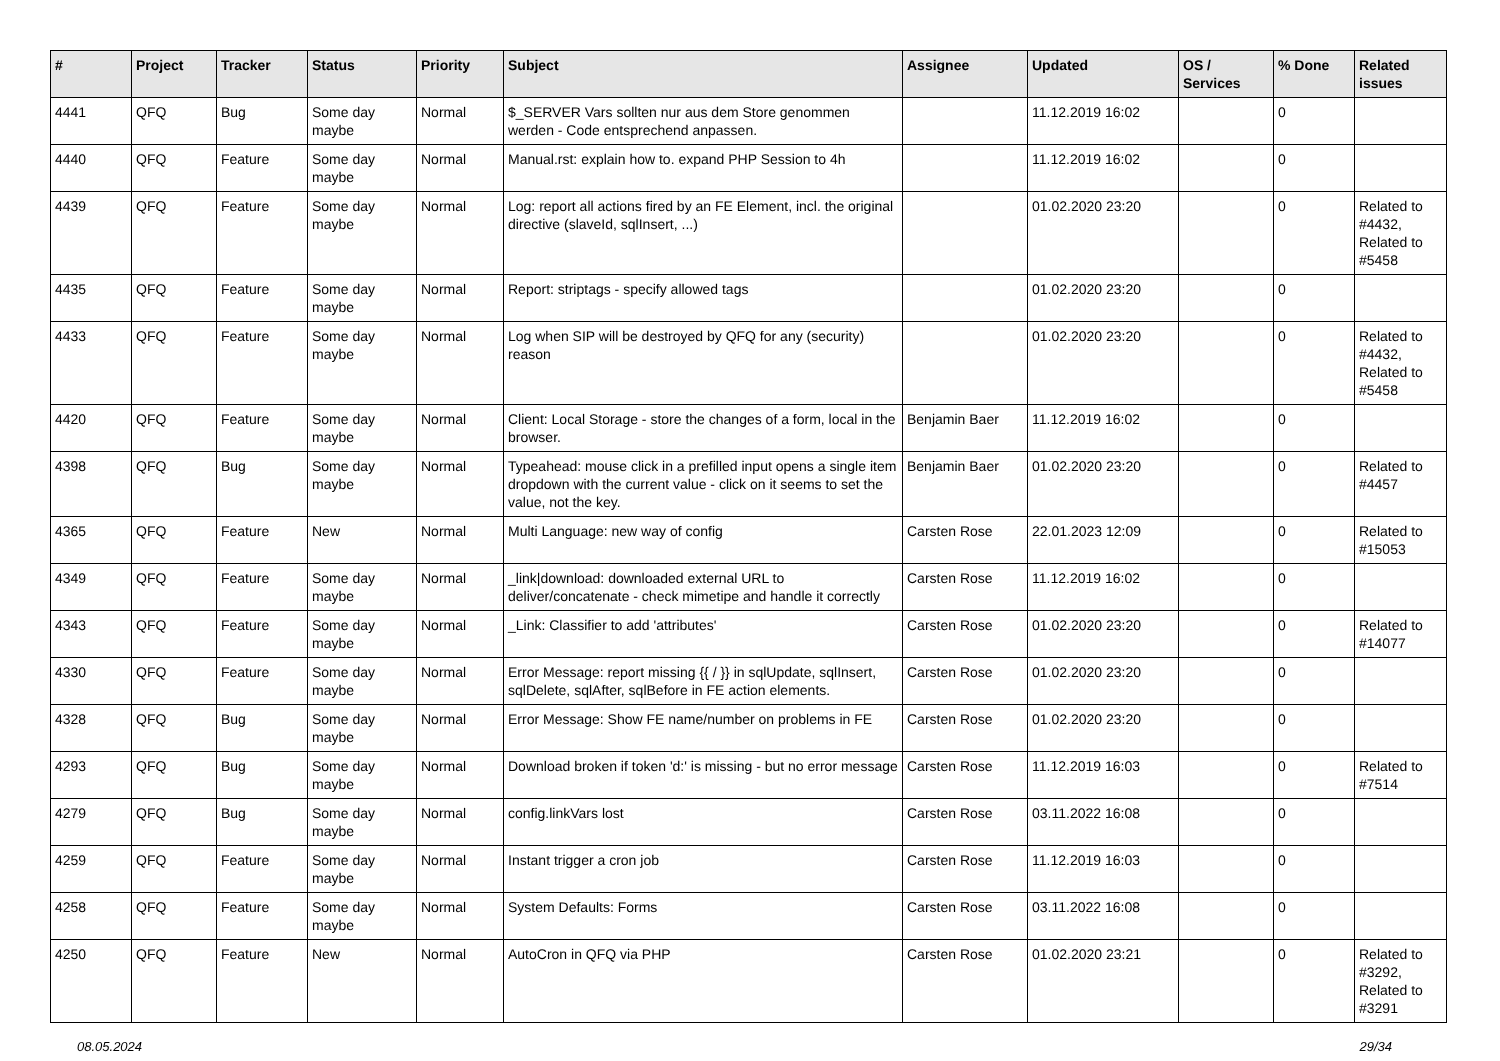| # | Project | Tracker | Status | Priority | Subject | Assignee | Updated | OS / Services | % Done | Related issues |
| --- | --- | --- | --- | --- | --- | --- | --- | --- | --- | --- |
| 4441 | QFQ | Bug | Some day maybe | Normal | $_SERVER Vars sollten nur aus dem Store genommen werden - Code entsprechend anpassen. | | 11.12.2019 16:02 | | 0 | |
| 4440 | QFQ | Feature | Some day maybe | Normal | Manual.rst: explain how to. expand PHP Session to 4h | | 11.12.2019 16:02 | | 0 | |
| 4439 | QFQ | Feature | Some day maybe | Normal | Log: report all actions fired by an FE Element, incl. the original directive (slaveId, sqlInsert, ...) | | 01.02.2020 23:20 | | 0 | Related to #4432, Related to #5458 |
| 4435 | QFQ | Feature | Some day maybe | Normal | Report: striptags - specify allowed tags | | 01.02.2020 23:20 | | 0 | |
| 4433 | QFQ | Feature | Some day maybe | Normal | Log when SIP will be destroyed by QFQ for any (security) reason | | 01.02.2020 23:20 | | 0 | Related to #4432, Related to #5458 |
| 4420 | QFQ | Feature | Some day maybe | Normal | Client: Local Storage - store the changes of a form, local in the browser. | Benjamin Baer | 11.12.2019 16:02 | | 0 | |
| 4398 | QFQ | Bug | Some day maybe | Normal | Typeahead: mouse click in a prefilled input opens a single item dropdown with the current value - click on it seems to set the value, not the key. | Benjamin Baer | 01.02.2020 23:20 | | 0 | Related to #4457 |
| 4365 | QFQ | Feature | New | Normal | Multi Language: new way of config | Carsten Rose | 22.01.2023 12:09 | | 0 | Related to #15053 |
| 4349 | QFQ | Feature | Some day maybe | Normal | _link/download: downloaded external URL to deliver/concatenate - check mimetipe and handle it correctly | Carsten Rose | 11.12.2019 16:02 | | 0 | |
| 4343 | QFQ | Feature | Some day maybe | Normal | _Link: Classifier to add 'attributes' | Carsten Rose | 01.02.2020 23:20 | | 0 | Related to #14077 |
| 4330 | QFQ | Feature | Some day maybe | Normal | Error Message: report missing {{ / }} in sqlUpdate, sqlInsert, sqlDelete, sqlAfter, sqlBefore in FE action elements. | Carsten Rose | 01.02.2020 23:20 | | 0 | |
| 4328 | QFQ | Bug | Some day maybe | Normal | Error Message: Show FE name/number on problems in FE | Carsten Rose | 01.02.2020 23:20 | | 0 | |
| 4293 | QFQ | Bug | Some day maybe | Normal | Download broken if token 'd:' is missing - but no error message | Carsten Rose | 11.12.2019 16:03 | | 0 | Related to #7514 |
| 4279 | QFQ | Bug | Some day maybe | Normal | config.linkVars lost | Carsten Rose | 03.11.2022 16:08 | | 0 | |
| 4259 | QFQ | Feature | Some day maybe | Normal | Instant trigger a cron job | Carsten Rose | 11.12.2019 16:03 | | 0 | |
| 4258 | QFQ | Feature | Some day maybe | Normal | System Defaults: Forms | Carsten Rose | 03.11.2022 16:08 | | 0 | |
| 4250 | QFQ | Feature | New | Normal | AutoCron in QFQ via PHP | Carsten Rose | 01.02.2020 23:21 | | 0 | Related to #3292, Related to #3291 |
08.05.2024 29/34